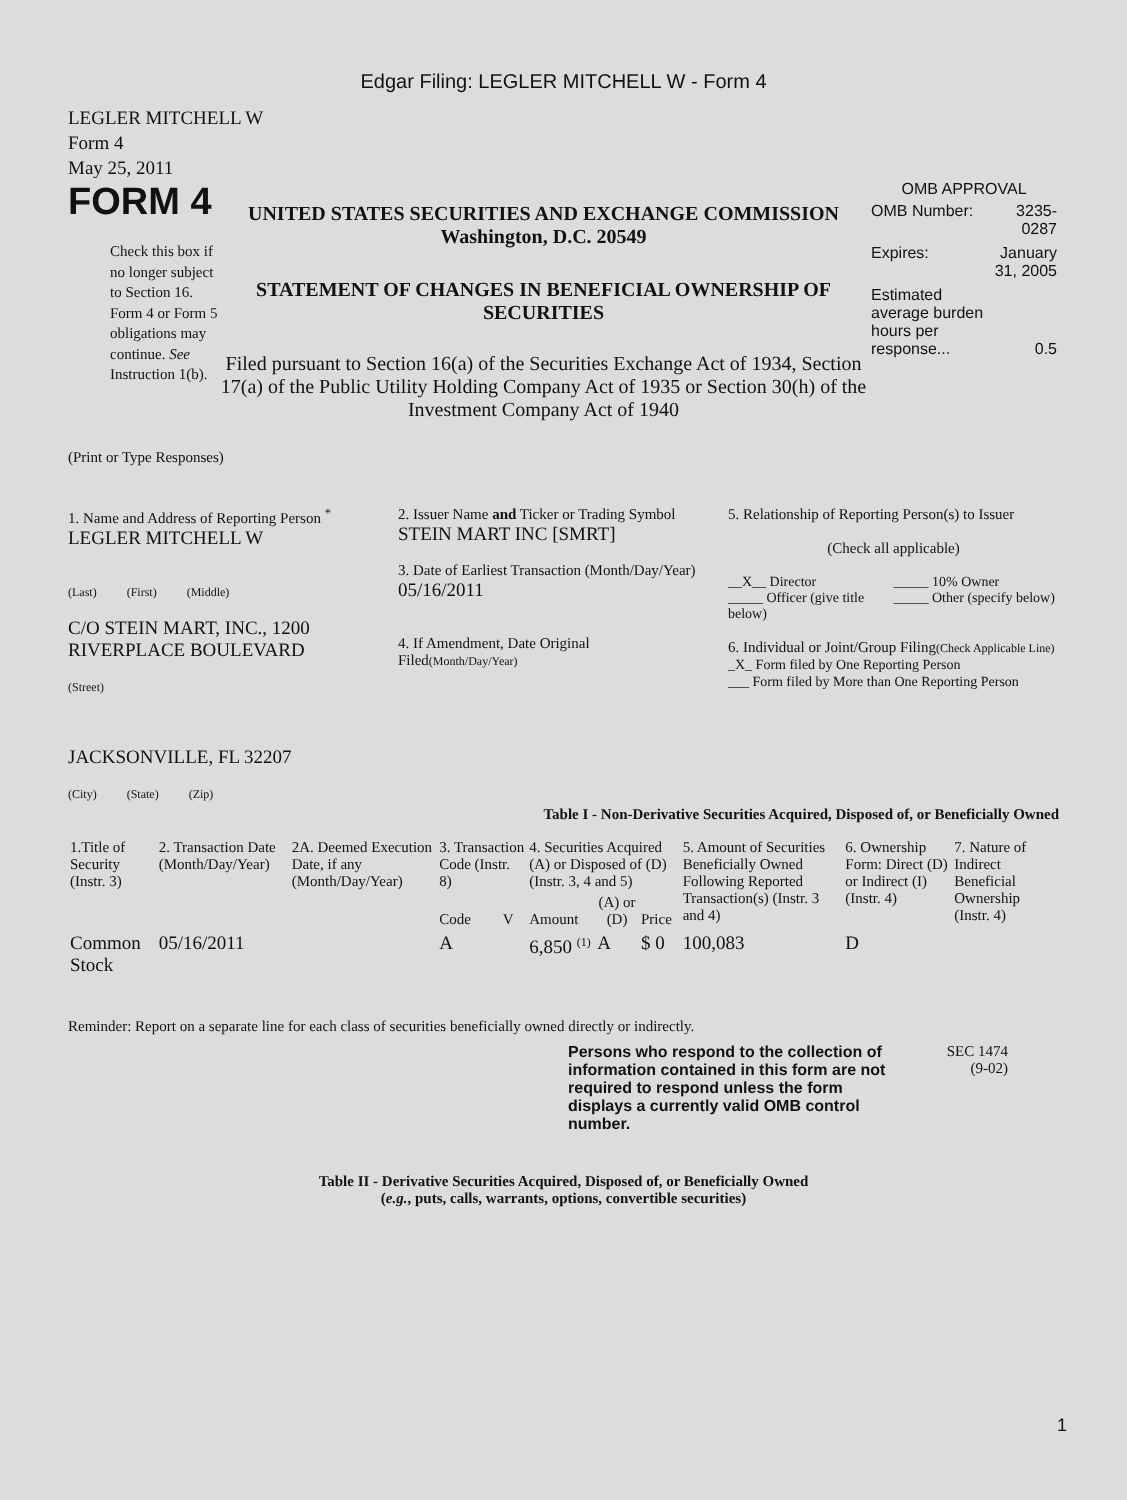Edgar Filing: LEGLER MITCHELL W - Form 4
LEGLER MITCHELL W
Form 4
May 25, 2011
FORM 4
Check this box if no longer subject to Section 16. Form 4 or Form 5 obligations may continue. See Instruction 1(b).
UNITED STATES SECURITIES AND EXCHANGE COMMISSION
Washington, D.C. 20549
STATEMENT OF CHANGES IN BENEFICIAL OWNERSHIP OF SECURITIES
Filed pursuant to Section 16(a) of the Securities Exchange Act of 1934, Section 17(a) of the Public Utility Holding Company Act of 1935 or Section 30(h) of the Investment Company Act of 1940
OMB APPROVAL
| OMB Number: | 3235-0287 |
| Expires: | January 31, 2005 |
| Estimated average burden hours per response... | 0.5 |
(Print or Type Responses)
1. Name and Address of Reporting Person <sup>*</sup>
LEGLER MITCHELL W
(Last) (First) (Middle)
C/O STEIN MART, INC., 1200 RIVERPLACE BOULEVARD
(Street)
JACKSONVILLE, FL 32207
(City) (State) (Zip)
2. Issuer Name and Ticker or Trading Symbol
STEIN MART INC [SMRT]
3. Date of Earliest Transaction (Month/Day/Year)
05/16/2011
4. If Amendment, Date Original Filed(Month/Day/Year)
5. Relationship of Reporting Person(s) to Issuer
(Check all applicable)
__X__ Director
_____ Officer (give title below)
_____ 10% Owner
_____ Other (specify below)
6. Individual or Joint/Group Filing(Check Applicable Line)
_X_ Form filed by One Reporting Person
___ Form filed by More than One Reporting Person
Table I - Non-Derivative Securities Acquired, Disposed of, or Beneficially Owned
| 1.Title of Security (Instr. 3) | 2. Transaction Date (Month/Day/Year) | 2A. Deemed Execution Date, if any (Month/Day/Year) | 3. Transaction Code (Instr. 8) | | 4. Securities Acquired (A) or Disposed of (D) (Instr. 3, 4 and 5) | | | 5. Amount of Securities Beneficially Owned Following Reported Transaction(s) (Instr. 3 and 4) | 6. Ownership Form: Direct (D) or Indirect (I) (Instr. 4) | 7. Nature of Indirect Beneficial Ownership (Instr. 4) |
| --- | --- | --- | --- | --- | --- | --- | --- | --- | --- | --- |
| | | | Code | V | Amount | (A) or (D) | Price | | | |
| Common Stock | 05/16/2011 | | A | | 6,850 <sup>(1)</sup> | A | $ 0 | 100,083 | D | |
Reminder: Report on a separate line for each class of securities beneficially owned directly or indirectly.
Persons who respond to the collection of information contained in this form are not required to respond unless the form displays a currently valid OMB control number.
SEC 1474
(9-02)
Table II - Derivative Securities Acquired, Disposed of, or Beneficially Owned
(e.g., puts, calls, warrants, options, convertible securities)
1